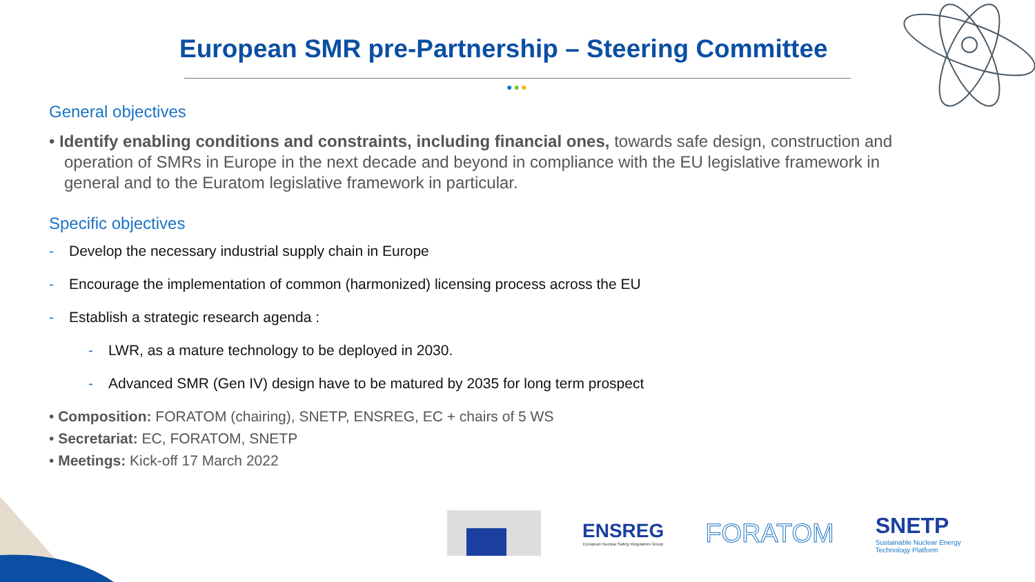European SMR pre-Partnership – Steering Committee
●●●
General objectives
• Identify enabling conditions and constraints, including financial ones, towards safe design, construction and operation of SMRs in Europe in the next decade and beyond in compliance with the EU legislative framework in general and to the Euratom legislative framework in particular.
Specific objectives
- Develop the necessary industrial supply chain in Europe
- Encourage the implementation of common (harmonized) licensing process across the EU
- Establish a strategic research agenda :
- LWR, as a mature technology to be deployed in 2030.
- Advanced SMR (Gen IV) design have to be matured by 2035 for long term prospect
• Composition: FORATOM (chairing), SNETP, ENSREG, EC + chairs of 5 WS
• Secretariat: EC, FORATOM, SNETP
• Meetings: Kick-off 17 March 2022
ENSREG
European Nuclear Safety Regulators Group
FORATOM
SNETP
Sustainable Nuclear Energy
Technology Platform